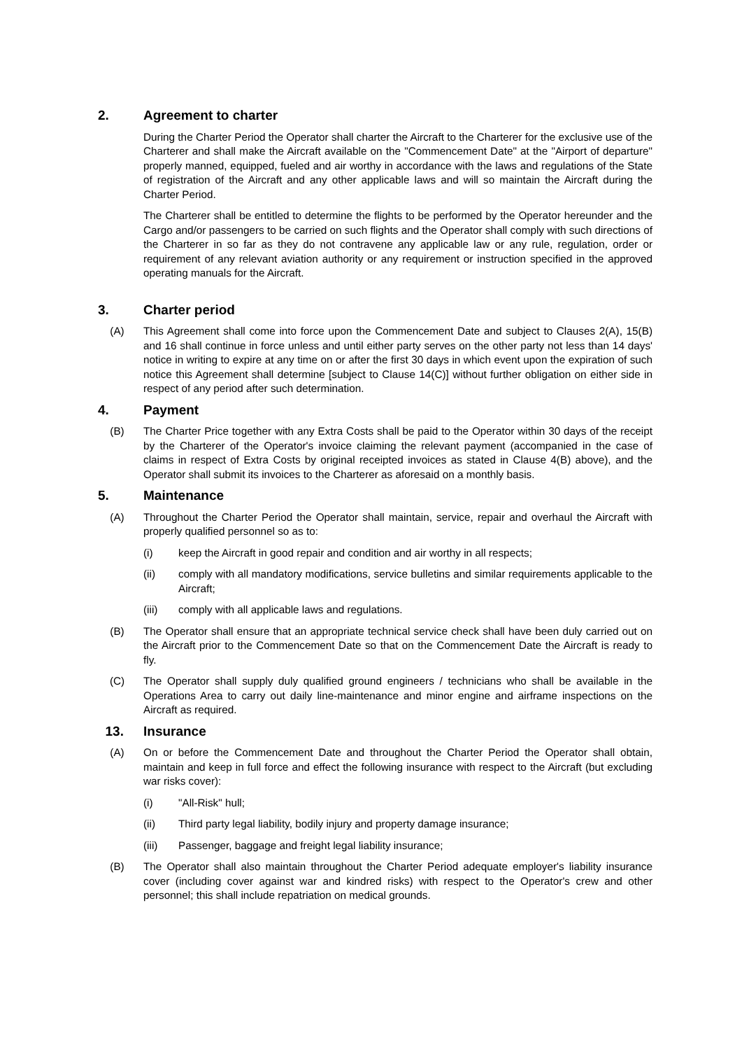2. Agreement to charter
During the Charter Period the Operator shall charter the Aircraft to the Charterer for the exclusive use of the Charterer and shall make the Aircraft available on the "Commencement Date" at the "Airport of departure" properly manned, equipped, fueled and air worthy in accordance with the laws and regulations of the State of registration of the Aircraft and any other applicable laws and will so maintain the Aircraft during the Charter Period.
The Charterer shall be entitled to determine the flights to be performed by the Operator hereunder and the Cargo and/or passengers to be carried on such flights and the Operator shall comply with such directions of the Charterer in so far as they do not contravene any applicable law or any rule, regulation, order or requirement of any relevant aviation authority or any requirement or instruction specified in the approved operating manuals for the Aircraft.
3. Charter period
(A) This Agreement shall come into force upon the Commencement Date and subject to Clauses 2(A), 15(B) and 16 shall continue in force unless and until either party serves on the other party not less than 14 days' notice in writing to expire at any time on or after the first 30 days in which event upon the expiration of such notice this Agreement shall determine [subject to Clause 14(C)] without further obligation on either side in respect of any period after such determination.
4. Payment
(B) The Charter Price together with any Extra Costs shall be paid to the Operator within 30 days of the receipt by the Charterer of the Operator's invoice claiming the relevant payment (accompanied in the case of claims in respect of Extra Costs by original receipted invoices as stated in Clause 4(B) above), and the Operator shall submit its invoices to the Charterer as aforesaid on a monthly basis.
5. Maintenance
(A) Throughout the Charter Period the Operator shall maintain, service, repair and overhaul the Aircraft with properly qualified personnel so as to:
(i) keep the Aircraft in good repair and condition and air worthy in all respects;
(ii) comply with all mandatory modifications, service bulletins and similar requirements applicable to the Aircraft;
(iii) comply with all applicable laws and regulations.
(B) The Operator shall ensure that an appropriate technical service check shall have been duly carried out on the Aircraft prior to the Commencement Date so that on the Commencement Date the Aircraft is ready to fly.
(C) The Operator shall supply duly qualified ground engineers / technicians who shall be available in the Operations Area to carry out daily line-maintenance and minor engine and airframe inspections on the Aircraft as required.
13. Insurance
(A) On or before the Commencement Date and throughout the Charter Period the Operator shall obtain, maintain and keep in full force and effect the following insurance with respect to the Aircraft (but excluding war risks cover):
(i) "All-Risk" hull;
(ii) Third party legal liability, bodily injury and property damage insurance;
(iii) Passenger, baggage and freight legal liability insurance;
(B) The Operator shall also maintain throughout the Charter Period adequate employer's liability insurance cover (including cover against war and kindred risks) with respect to the Operator's crew and other personnel; this shall include repatriation on medical grounds.